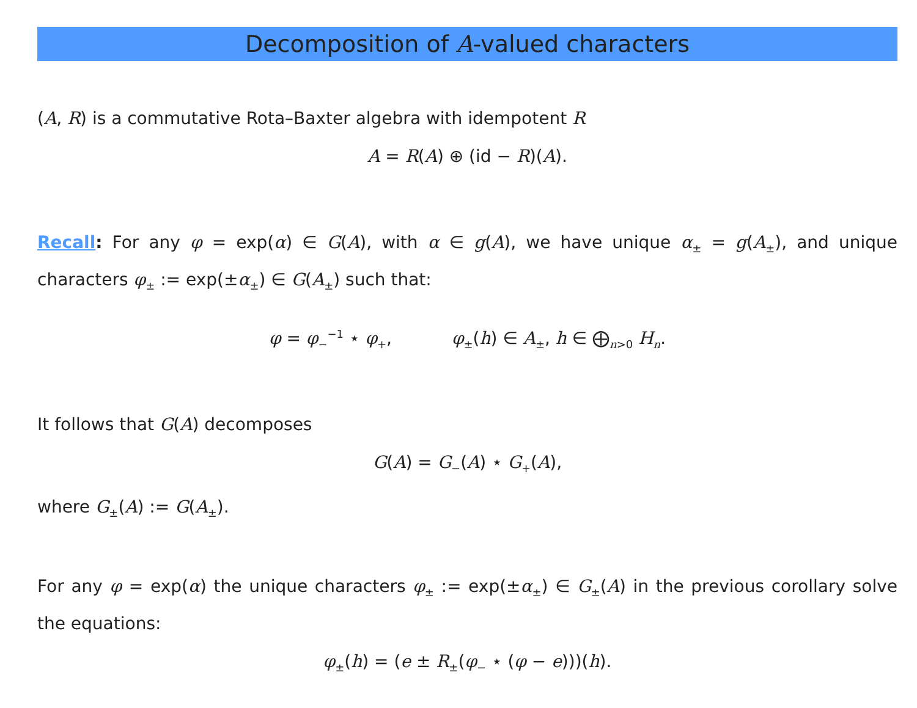Decomposition of A-valued characters
(A, R) is a commutative Rota–Baxter algebra with idempotent R
A = R(A) ⊕ (id − R)(A).
Recall: For any φ = exp(α) ∈ G(A), with α ∈ g(A), we have unique α<sub>±</sub> = g(A<sub>±</sub>), and unique characters φ<sub>±</sub> := exp(±α<sub>±</sub>) ∈ G(A<sub>±</sub>) such that:
φ = φ<sub>−</sub><sup>−1</sup> ⋆ φ<sub>+</sub>, φ<sub>±</sub>(h) ∈ A<sub>±</sub>, h ∈ ⨁<sub>n>0</sub> H<sub>n</sub>.
It follows that G(A) decomposes
G(A) = G<sub>−</sub>(A) ⋆ G<sub>+</sub>(A),
where G<sub>±</sub>(A) := G(A<sub>±</sub>).
For any φ = exp(α) the unique characters φ<sub>±</sub> := exp(±α<sub>±</sub>) ∈ G<sub>±</sub>(A) in the previous corollary solve the equations:
φ<sub>±</sub>(h) = (e ± R<sub>±</sub>(φ<sub>−</sub> ⋆ (φ − e)))(h).